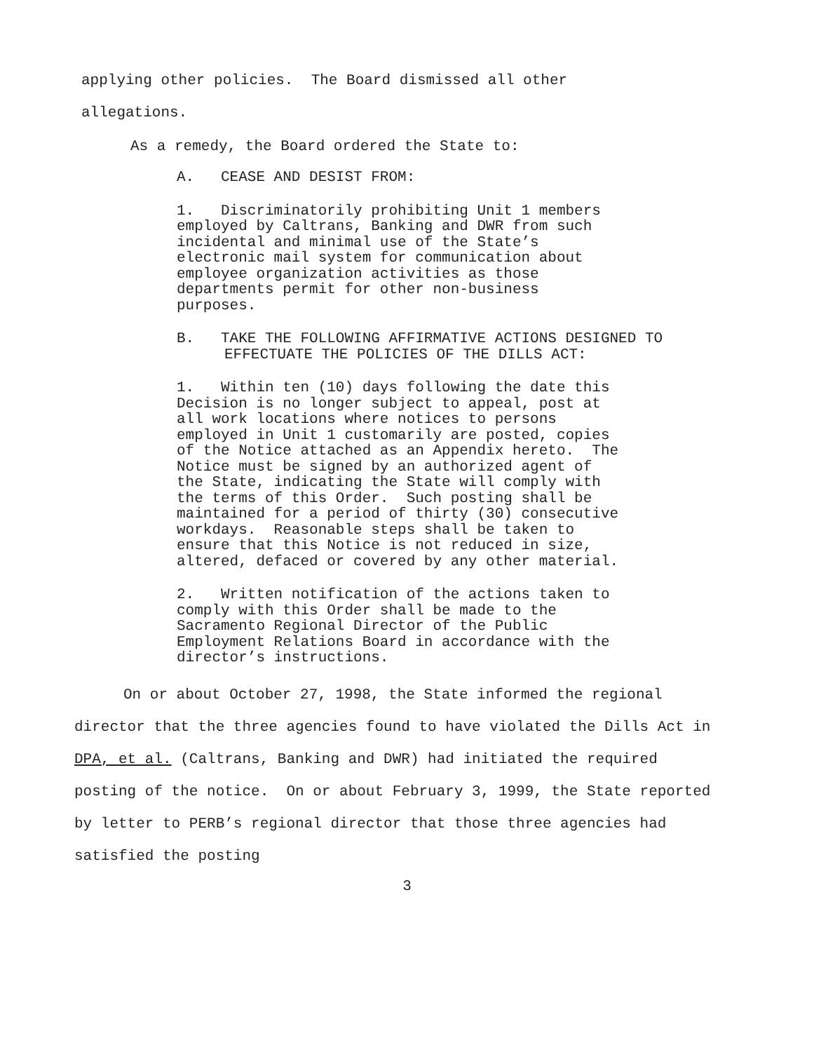applying other policies. The Board dismissed all other
allegations.
As a remedy, the Board ordered the State to:
A. CEASE AND DESIST FROM:
1. Discriminatorily prohibiting Unit 1 members employed by Caltrans, Banking and DWR from such incidental and minimal use of the State’s electronic mail system for communication about employee organization activities as those departments permit for other non-business purposes.
B. TAKE THE FOLLOWING AFFIRMATIVE ACTIONS DESIGNED TO EFFECTUATE THE POLICIES OF THE DILLS ACT:
1. Within ten (10) days following the date this Decision is no longer subject to appeal, post at all work locations where notices to persons employed in Unit 1 customarily are posted, copies of the Notice attached as an Appendix hereto. The Notice must be signed by an authorized agent of the State, indicating the State will comply with the terms of this Order. Such posting shall be maintained for a period of thirty (30) consecutive workdays. Reasonable steps shall be taken to ensure that this Notice is not reduced in size, altered, defaced or covered by any other material.
2. Written notification of the actions taken to comply with this Order shall be made to the Sacramento Regional Director of the Public Employment Relations Board in accordance with the director’s instructions.
On or about October 27, 1998, the State informed the regional director that the three agencies found to have violated the Dills Act in DPA, et al. (Caltrans, Banking and DWR) had initiated the required posting of the notice. On or about February 3, 1999, the State reported by letter to PERB’s regional director that those three agencies had satisfied the posting
3